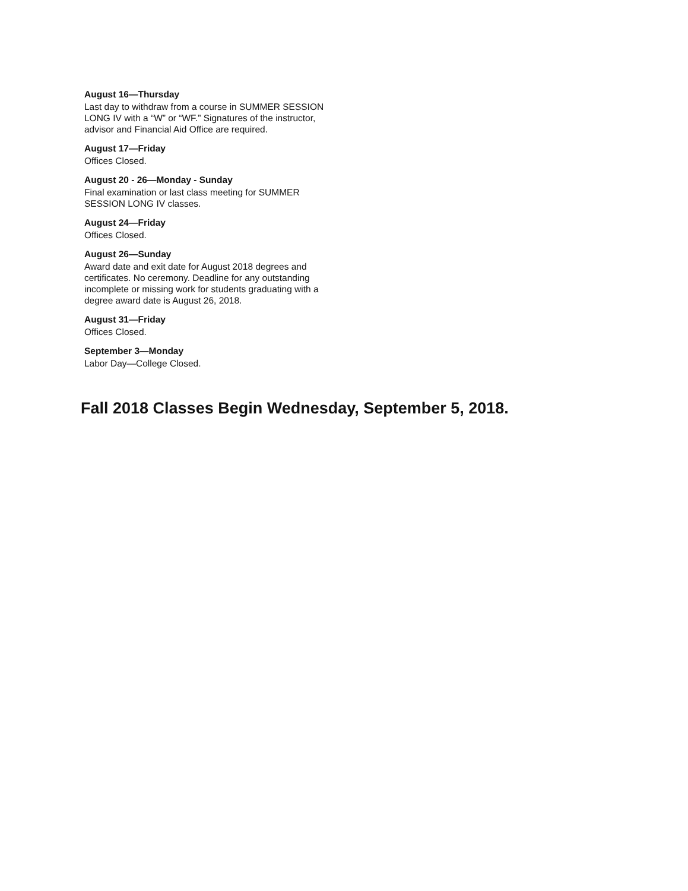August 16—Thursday
Last day to withdraw from a course in SUMMER SESSION LONG IV with a “W” or “WF.” Signatures of the instructor, advisor and Financial Aid Office are required.
August 17—Friday
Offices Closed.
August 20 - 26—Monday - Sunday
Final examination or last class meeting for SUMMER SESSION LONG IV classes.
August 24—Friday
Offices Closed.
August 26—Sunday
Award date and exit date for August 2018 degrees and certificates. No ceremony. Deadline for any outstanding incomplete or missing work for students graduating with a degree award date is August 26, 2018.
August 31—Friday
Offices Closed.
September 3—Monday
Labor Day—College Closed.
Fall 2018 Classes Begin Wednesday, September 5, 2018.